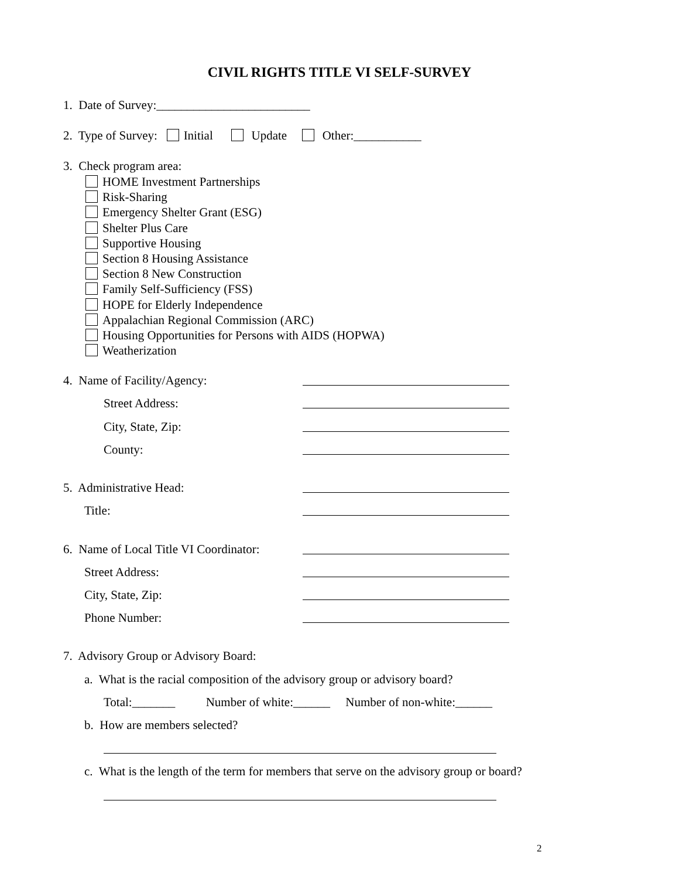CIVIL RIGHTS TITLE VI SELF-SURVEY
1. Date of Survey:_________________________
2. Type of Survey: Initial Update Other:___________
3. Check program area:
HOME Investment Partnerships Risk-Sharing Emergency Shelter Grant (ESG) Shelter Plus Care Supportive Housing Section 8 Housing Assistance Section 8 New Construction Family Self-Sufficiency (FSS) HOPE for Elderly Independence Appalachian Regional Commission (ARC) Housing Opportunities for Persons with AIDS (HOPWA) Weatherization
4. Name of Facility/Agency:
Street Address:
City, State, Zip:
County:
5. Administrative Head:
Title:
6. Name of Local Title VI Coordinator:
Street Address:
City, State, Zip:
Phone Number:
7. Advisory Group or Advisory Board:
a. What is the racial composition of the advisory group or advisory board?
Total:_______ Number of white:______ Number of non-white:______
b. How are members selected?
c. What is the length of the term for members that serve on the advisory group or board?
2